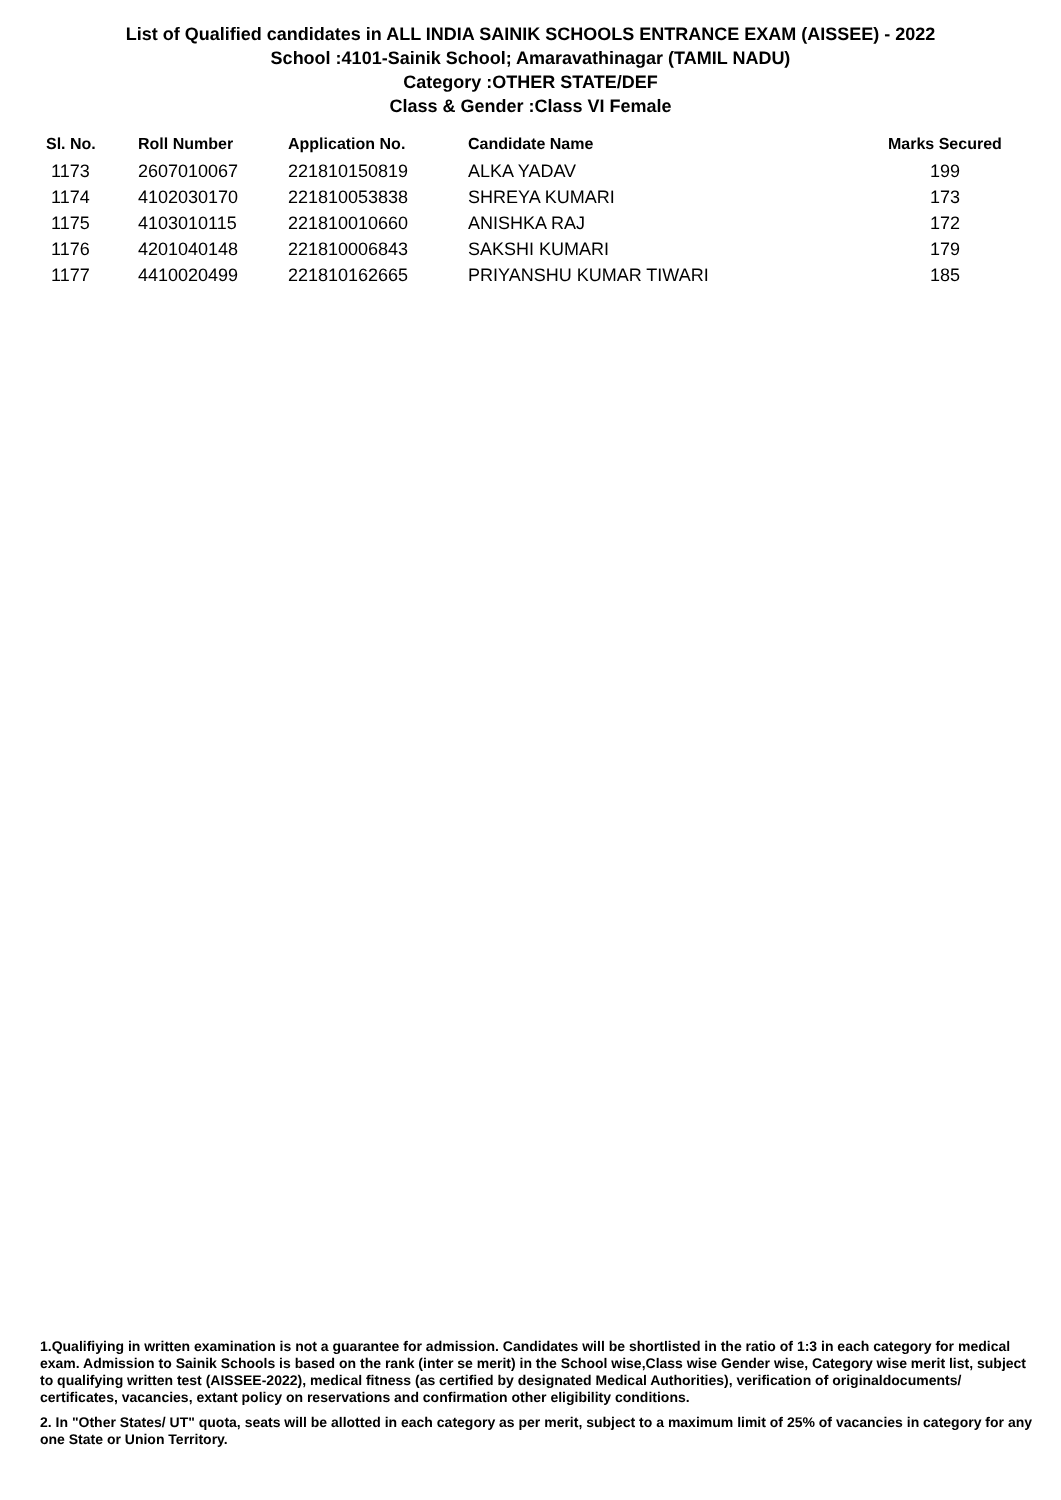List of Qualified candidates in ALL INDIA SAINIK SCHOOLS ENTRANCE EXAM (AISSEE) - 2022
School :4101-Sainik School; Amaravathinagar (TAMIL NADU)
Category :OTHER STATE/DEF
Class & Gender :Class VI Female
| Sl. No. | Roll Number | Application No. | Candidate Name | Marks Secured |
| --- | --- | --- | --- | --- |
| 1173 | 2607010067 | 221810150819 | ALKA YADAV | 199 |
| 1174 | 4102030170 | 221810053838 | SHREYA KUMARI | 173 |
| 1175 | 4103010115 | 221810010660 | ANISHKA RAJ | 172 |
| 1176 | 4201040148 | 221810006843 | SAKSHI KUMARI | 179 |
| 1177 | 4410020499 | 221810162665 | PRIYANSHU KUMAR TIWARI | 185 |
1.Qualifiying in written examination is not a guarantee for admission. Candidates will be shortlisted in the ratio of 1:3 in each category for medical exam. Admission to Sainik Schools is based on the rank (inter se merit) in the School wise,Class wise Gender wise, Category wise merit list, subject to qualifying written test (AISSEE-2022), medical fitness (as certified by designated Medical Authorities), verification of originaldocuments/ certificates, vacancies, extant policy on reservations and confirmation other eligibility conditions.
2. In "Other States/ UT" quota, seats will be allotted in each category as per merit, subject to a maximum limit of 25% of vacancies in category for any one State or Union Territory.